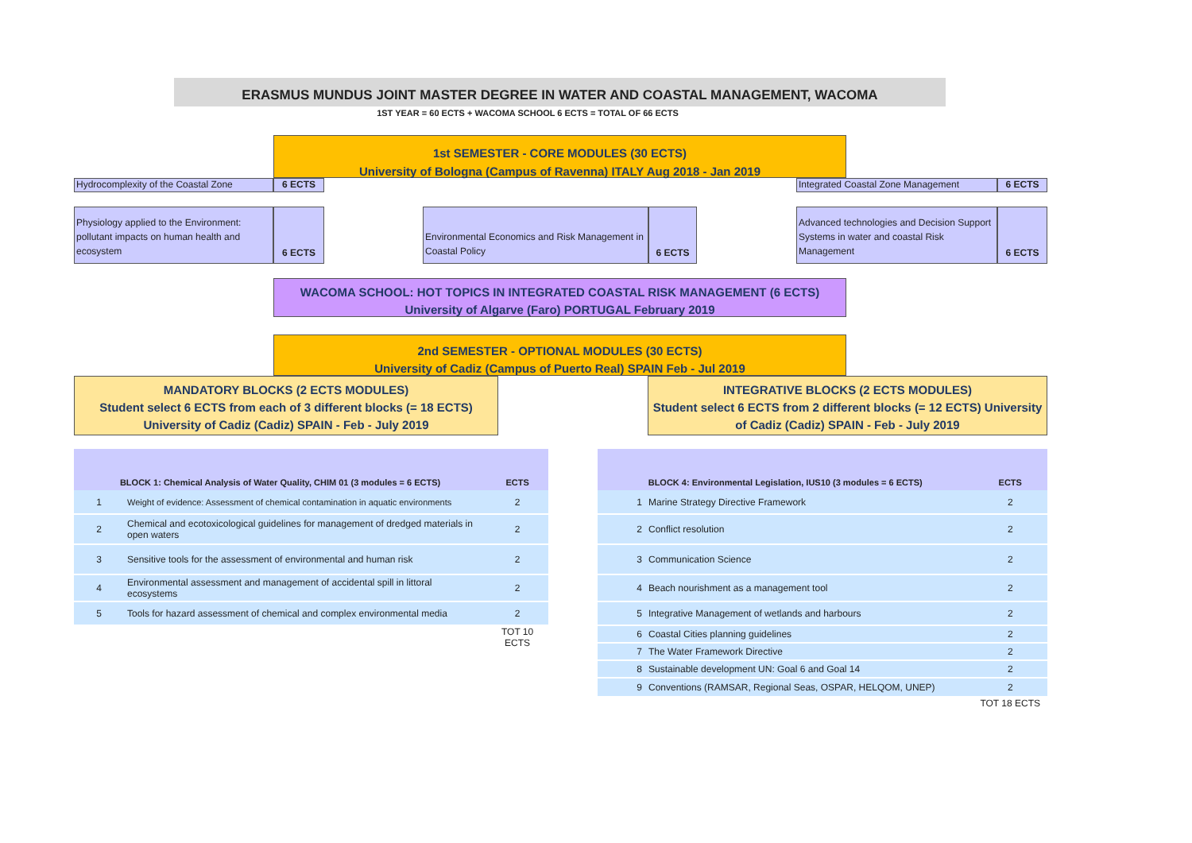ERASMUS MUNDUS JOINT MASTER DEGREE IN WATER AND COASTAL MANAGEMENT, WACOMA
1ST YEAR = 60 ECTS + WACOMA SCHOOL 6 ECTS = TOTAL OF 66 ECTS
1st SEMESTER - CORE MODULES (30 ECTS)
University of Bologna (Campus of Ravenna) ITALY Aug 2018 - Jan 2019
Hydrocomplexity of the Coastal Zone
6 ECTS Integrated Coastal Zone Management 6 ECTS
Physiology applied to the Environment: pollutant impacts on human health and ecosystem
6 ECTS
Environmental Economics and Risk Management in Coastal Policy
6 ECTS
Advanced technologies and Decision Support Systems in water and coastal Risk Management
6 ECTS
WACOMA SCHOOL: HOT TOPICS IN INTEGRATED COASTAL RISK MANAGEMENT (6 ECTS)
University of Algarve (Faro) PORTUGAL February 2019
2nd SEMESTER - OPTIONAL MODULES (30 ECTS)
University of Cadiz (Campus of Puerto Real) SPAIN Feb - Jul 2019
MANDATORY BLOCKS (2 ECTS MODULES)
Student select 6 ECTS from each of 3 different blocks (= 18 ECTS)
University of Cadiz (Cadiz) SPAIN - Feb - July 2019
INTEGRATIVE BLOCKS (2 ECTS MODULES)
Student select 6 ECTS from 2 different blocks (= 12 ECTS) University of Cadiz (Cadiz) SPAIN - Feb - July 2019
| BLOCK 1: Chemical Analysis of Water Quality, CHIM 01 (3 modules = 6 ECTS) | | ECTS |
| --- | --- | --- |
| 1 | Weight of evidence: Assessment of chemical contamination in aquatic environments | 2 |
| 2 | Chemical and ecotoxicological guidelines for management of dredged materials in open waters | 2 |
| 3 | Sensitive tools for the assessment of environmental and human risk | 2 |
| 4 | Environmental assessment and management of accidental spill in littoral ecosystems | 2 |
| 5 | Tools for hazard assessment of chemical and complex environmental media | 2 |
| | | TOT 10 ECTS |
| BLOCK 4: Environmental Legislation, IUS10 (3 modules = 6 ECTS) | | ECTS |
| --- | --- | --- |
| 1 | Marine Strategy Directive Framework | 2 |
| 2 | Conflict resolution | 2 |
| 3 | Communication Science | 2 |
| 4 | Beach nourishment as a management tool | 2 |
| 5 | Integrative Management of wetlands and harbours | 2 |
| 6 | Coastal Cities planning guidelines | 2 |
| 7 | The Water Framework Directive | 2 |
| 8 | Sustainable development UN: Goal 6 and Goal 14 | 2 |
| 9 | Conventions (RAMSAR, Regional Seas, OSPAR, HELQOM, UNEP) | 2 |
| | | TOT 18 ECTS |